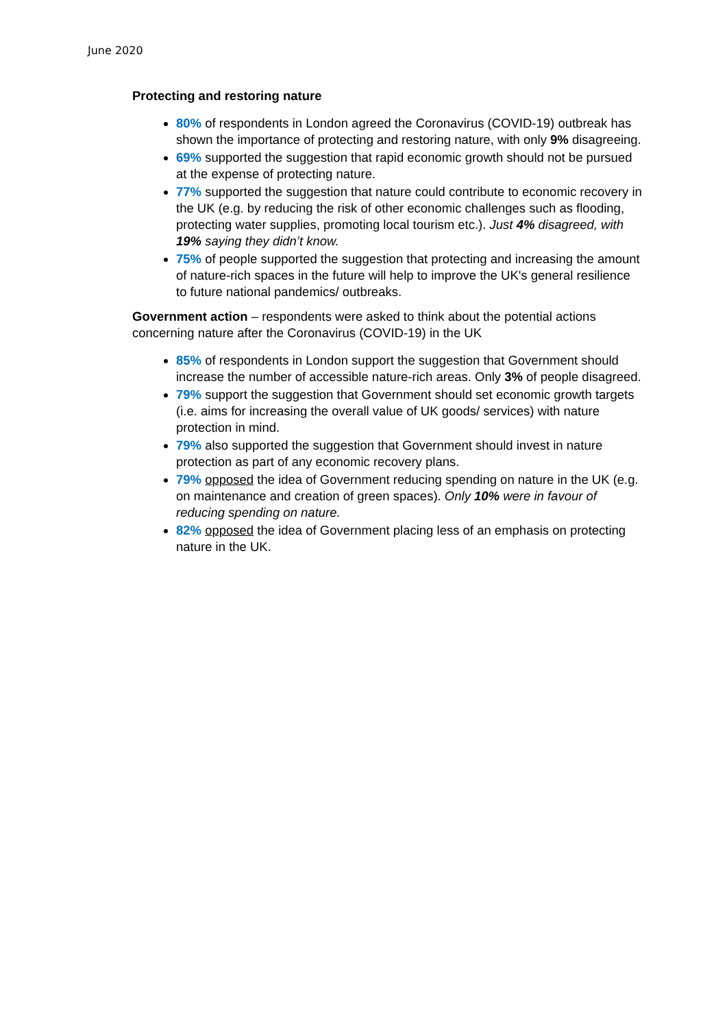June 2020
Protecting and restoring nature
80% of respondents in London agreed the Coronavirus (COVID-19) outbreak has shown the importance of protecting and restoring nature, with only 9% disagreeing.
69% supported the suggestion that rapid economic growth should not be pursued at the expense of protecting nature.
77% supported the suggestion that nature could contribute to economic recovery in the UK (e.g. by reducing the risk of other economic challenges such as flooding, protecting water supplies, promoting local tourism etc.). Just 4% disagreed, with 19% saying they didn’t know.
75% of people supported the suggestion that protecting and increasing the amount of nature-rich spaces in the future will help to improve the UK's general resilience to future national pandemics/ outbreaks.
Government action – respondents were asked to think about the potential actions concerning nature after the Coronavirus (COVID-19) in the UK
85% of respondents in London support the suggestion that Government should increase the number of accessible nature-rich areas. Only 3% of people disagreed.
79% support the suggestion that Government should set economic growth targets (i.e. aims for increasing the overall value of UK goods/ services) with nature protection in mind.
79% also supported the suggestion that Government should invest in nature protection as part of any economic recovery plans.
79% opposed the idea of Government reducing spending on nature in the UK (e.g. on maintenance and creation of green spaces). Only 10% were in favour of reducing spending on nature.
82% opposed the idea of Government placing less of an emphasis on protecting nature in the UK.